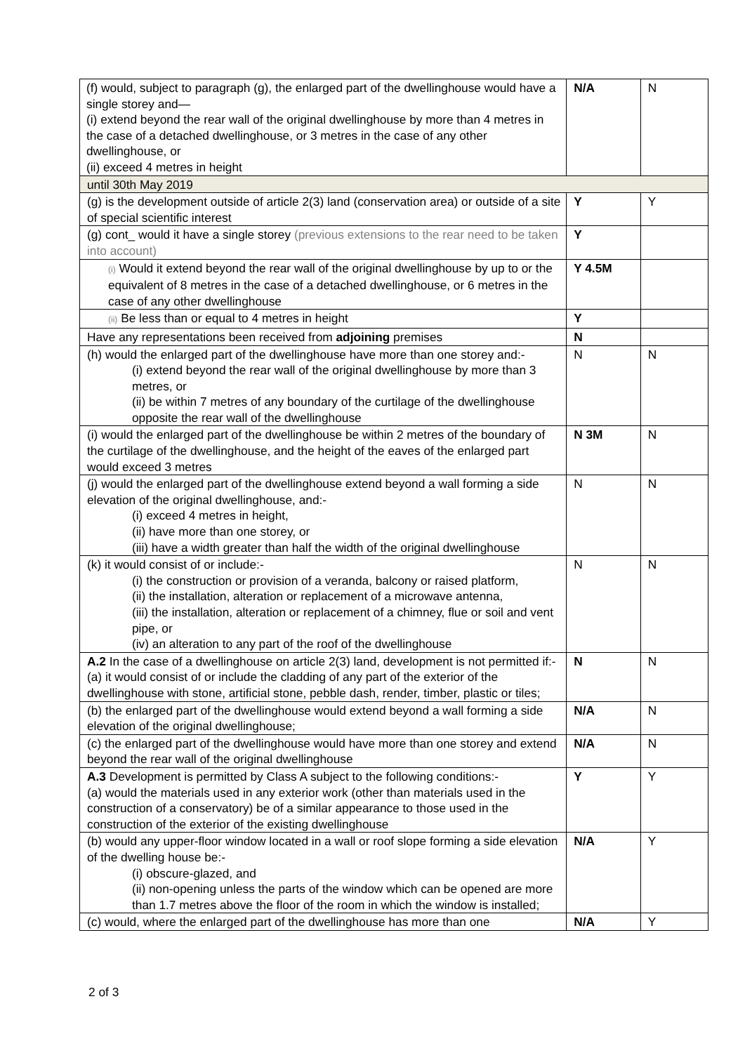| (f) would, subject to paragraph (g), the enlarged part of the dwellinghouse would have a single storey and— (i) extend beyond the rear wall of the original dwellinghouse by more than 4 metres in the case of a detached dwellinghouse, or 3 metres in the case of any other dwellinghouse, or (ii) exceed 4 metres in height | N/A | N |
| until 30th May 2019 | | |
| (g) is the development outside of article 2(3) land (conservation area) or outside of a site of special scientific interest | Y | Y |
| (g) cont_ would it have a single storey (previous extensions to the rear need to be taken into account) | Y | |
| (i) Would it extend beyond the rear wall of the original dwellinghouse by up to or the equivalent of 8 metres in the case of a detached dwellinghouse, or 6 metres in the case of any other dwellinghouse | Y 4.5M | |
| (ii) Be less than or equal to 4 metres in height | Y | |
| Have any representations been received from adjoining premises | N | |
| (h) would the enlarged part of the dwellinghouse have more than one storey and:- (i) extend beyond the rear wall of the original dwellinghouse by more than 3 metres, or (ii) be within 7 metres of any boundary of the curtilage of the dwellinghouse opposite the rear wall of the dwellinghouse | N | N |
| (i) would the enlarged part of the dwellinghouse be within 2 metres of the boundary of the curtilage of the dwellinghouse, and the height of the eaves of the enlarged part would exceed 3 metres | N 3M | N |
| (j) would the enlarged part of the dwellinghouse extend beyond a wall forming a side elevation of the original dwellinghouse, and:- (i) exceed 4 metres in height, (ii) have more than one storey, or (iii) have a width greater than half the width of the original dwellinghouse | N | N |
| (k) it would consist of or include:- (i) the construction or provision of a veranda, balcony or raised platform, (ii) the installation, alteration or replacement of a microwave antenna, (iii) the installation, alteration or replacement of a chimney, flue or soil and vent pipe, or (iv) an alteration to any part of the roof of the dwellinghouse | N | N |
| A.2 In the case of a dwellinghouse on article 2(3) land, development is not permitted if:- (a) it would consist of or include the cladding of any part of the exterior of the dwellinghouse with stone, artificial stone, pebble dash, render, timber, plastic or tiles; | N | N |
| (b) the enlarged part of the dwellinghouse would extend beyond a wall forming a side elevation of the original dwellinghouse; | N/A | N |
| (c) the enlarged part of the dwellinghouse would have more than one storey and extend beyond the rear wall of the original dwellinghouse | N/A | N |
| A.3 Development is permitted by Class A subject to the following conditions:- (a) would the materials used in any exterior work (other than materials used in the construction of a conservatory) be of a similar appearance to those used in the construction of the exterior of the existing dwellinghouse | Y | Y |
| (b) would any upper-floor window located in a wall or roof slope forming a side elevation of the dwelling house be:- (i) obscure-glazed, and (ii) non-opening unless the parts of the window which can be opened are more than 1.7 metres above the floor of the room in which the window is installed; | N/A | Y |
| (c) would, where the enlarged part of the dwellinghouse has more than one | N/A | Y |
2 of 3